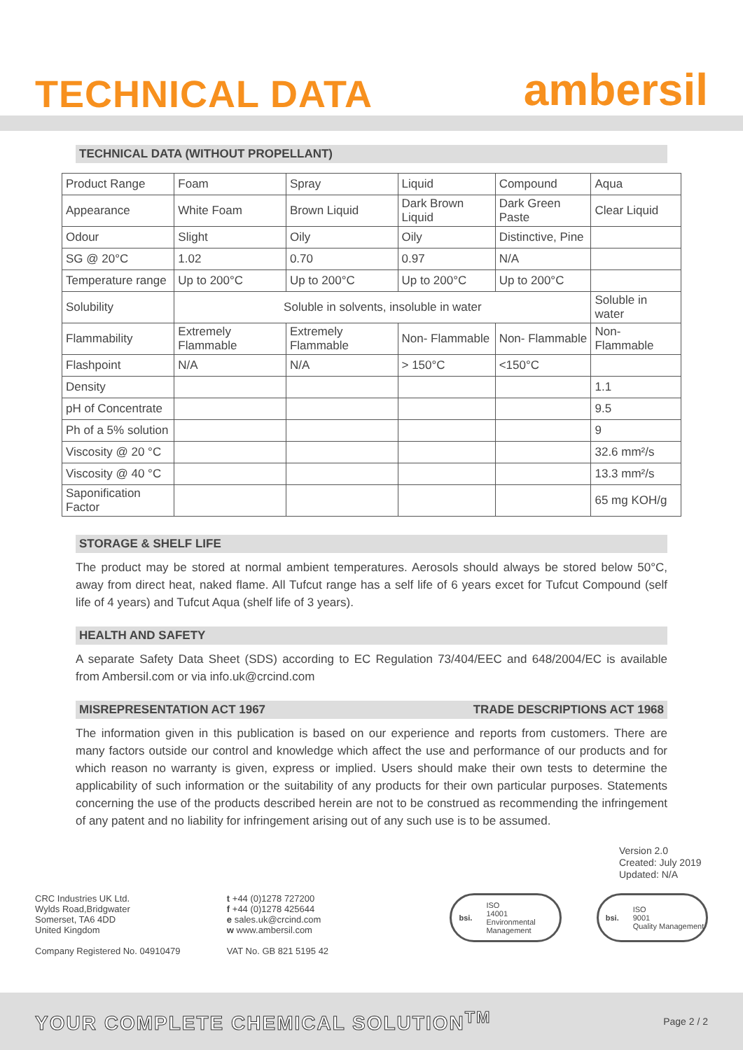TECHNICAL DATA
ambersil
TECHNICAL DATA (WITHOUT PROPELLANT)
| Product Range | Foam | Spray | Liquid | Compound | Aqua |
| Appearance | White Foam | Brown Liquid | Dark Brown Liquid | Dark Green Paste | Clear Liquid |
| Odour | Slight | Oily | Oily | Distinctive, Pine | |
| SG @ 20°C | 1.02 | 0.70 | 0.97 | N/A | |
| Temperature range | Up to 200°C | Up to 200°C | Up to 200°C | Up to 200°C | |
| Solubility | Soluble in solvents, insoluble in water | | | | Soluble in water |
| Flammability | Extremely Flammable | Extremely Flammable | Non- Flammable | Non- Flammable | Non- Flammable |
| Flashpoint | N/A | N/A | > 150°C | <150°C | |
| Density | | | | | 1.1 |
| pH of Concentrate | | | | | 9.5 |
| Ph of a 5% solution | | | | | 9 |
| Viscosity @ 20 °C | | | | | 32.6 mm²/s |
| Viscosity @ 40 °C | | | | | 13.3 mm²/s |
| Saponification Factor | | | | | 65 mg KOH/g |
STORAGE & SHELF LIFE
The product may be stored at normal ambient temperatures. Aerosols should always be stored below 50°C, away from direct heat, naked flame. All Tufcut range has a self life of 6 years excet for Tufcut Compound (self life of 4 years) and Tufcut Aqua (shelf life of 3 years).
HEALTH AND SAFETY
A separate Safety Data Sheet (SDS) according to EC Regulation 73/404/EEC and 648/2004/EC is available from Ambersil.com or via info.uk@crcind.com
MISREPRESENTATION ACT 1967 TRADE DESCRIPTIONS ACT 1968
The information given in this publication is based on our experience and reports from customers. There are many factors outside our control and knowledge which affect the use and performance of our products and for which reason no warranty is given, express or implied. Users should make their own tests to determine the applicability of such information or the suitability of any products for their own particular purposes. Statements concerning the use of the products described herein are not to be construed as recommending the infringement of any patent and no liability for infringement arising out of any such use is to be assumed.
Version 2.0
Created: July 2019
Updated: N/A
CRC Industries UK Ltd.
Wylds Road,Bridgwater
Somerset, TA6 4DD
United Kingdom
Company Registered No. 04910479
t +44 (0)1278 727200
f +44 (0)1278 425644
e sales.uk@crcind.com
w www.ambersil.com
VAT No. GB 821 5195 42
bsi. ISO
14001
Environmental Management
bsi. ISO
9001
Quality Management
YOUR COMPLETE CHEMICAL SOLUTION<sup>TM</sup> Page 2 / 2